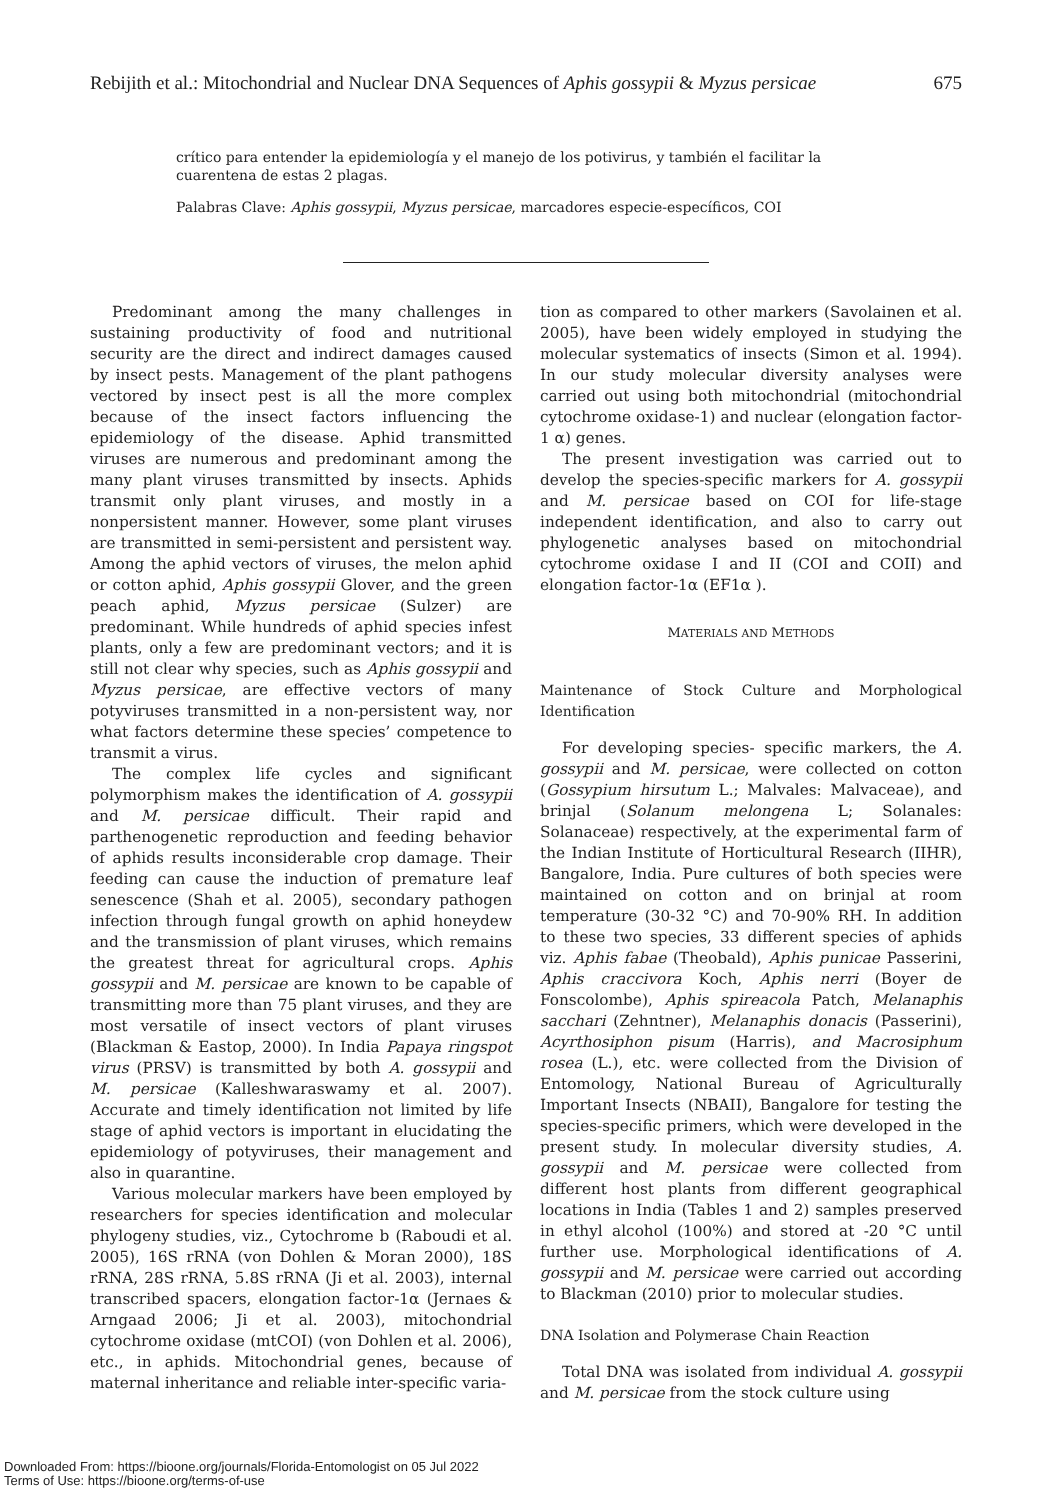Rebijith et al.: Mitochondrial and Nuclear DNA Sequences of Aphis gossypii & Myzus persicae 675
crítico para entender la epidemiología y el manejo de los potivirus, y también el facilitar la cuarentena de estas 2 plagas.
Palabras Clave: Aphis gossypii, Myzus persicae, marcadores especie-específicos, COI
Predominant among the many challenges in sustaining productivity of food and nutritional security are the direct and indirect damages caused by insect pests. Management of the plant pathogens vectored by insect pest is all the more complex because of the insect factors influencing the epidemiology of the disease. Aphid transmitted viruses are numerous and predominant among the many plant viruses transmitted by insects. Aphids transmit only plant viruses, and mostly in a nonpersistent manner. However, some plant viruses are transmitted in semi-persistent and persistent way. Among the aphid vectors of viruses, the melon aphid or cotton aphid, Aphis gossypii Glover, and the green peach aphid, Myzus persicae (Sulzer) are predominant. While hundreds of aphid species infest plants, only a few are predominant vectors; and it is still not clear why species, such as Aphis gossypii and Myzus persicae, are effective vectors of many potyviruses transmitted in a non-persistent way, nor what factors determine these species’ competence to transmit a virus.
The complex life cycles and significant polymorphism makes the identification of A. gossypii and M. persicae difficult. Their rapid and parthenogenetic reproduction and feeding behavior of aphids results inconsiderable crop damage. Their feeding can cause the induction of premature leaf senescence (Shah et al. 2005), secondary pathogen infection through fungal growth on aphid honeydew and the transmission of plant viruses, which remains the greatest threat for agricultural crops. Aphis gossypii and M. persicae are known to be capable of transmitting more than 75 plant viruses, and they are most versatile of insect vectors of plant viruses (Blackman & Eastop, 2000). In India Papaya ringspot virus (PRSV) is transmitted by both A. gossypii and M. persicae (Kalleshwaraswamy et al. 2007). Accurate and timely identification not limited by life stage of aphid vectors is important in elucidating the epidemiology of potyviruses, their management and also in quarantine.
Various molecular markers have been employed by researchers for species identification and molecular phylogeny studies, viz., Cytochrome b (Raboudi et al. 2005), 16S rRNA (von Dohlen & Moran 2000), 18S rRNA, 28S rRNA, 5.8S rRNA (Ji et al. 2003), internal transcribed spacers, elongation factor-1α (Jernaes & Arngaad 2006; Ji et al. 2003), mitochondrial cytochrome oxidase (mtCOI) (von Dohlen et al. 2006), etc., in aphids. Mitochondrial genes, because of maternal inheritance and reliable inter-specific varia-
tion as compared to other markers (Savolainen et al. 2005), have been widely employed in studying the molecular systematics of insects (Simon et al. 1994). In our study molecular diversity analyses were carried out using both mitochondrial (mitochondrial cytochrome oxidase-1) and nuclear (elongation factor-1 α) genes.
The present investigation was carried out to develop the species-specific markers for A. gossypii and M. persicae based on COI for life-stage independent identification, and also to carry out phylogenetic analyses based on mitochondrial cytochrome oxidase I and II (COI and COII) and elongation factor-1α (EF1α ).
MATERIALS AND METHODS
Maintenance of Stock Culture and Morphological Identification
For developing species- specific markers, the A. gossypii and M. persicae, were collected on cotton (Gossypium hirsutum L.; Malvales: Malvaceae), and brinjal (Solanum melongena L; Solanales: Solanaceae) respectively, at the experimental farm of the Indian Institute of Horticultural Research (IIHR), Bangalore, India. Pure cultures of both species were maintained on cotton and on brinjal at room temperature (30-32 °C) and 70-90% RH. In addition to these two species, 33 different species of aphids viz. Aphis fabae (Theobald), Aphis punicae Passerini, Aphis craccivora Koch, Aphis nerri (Boyer de Fonscolombe), Aphis spireacola Patch, Melanaphis sacchari (Zehntner), Melanaphis donacis (Passerini), Acyrthosiphon pisum (Harris), and Macrosiphum rosea (L.), etc. were collected from the Division of Entomology, National Bureau of Agriculturally Important Insects (NBAII), Bangalore for testing the species-specific primers, which were developed in the present study. In molecular diversity studies, A. gossypii and M. persicae were collected from different host plants from different geographical locations in India (Tables 1 and 2) samples preserved in ethyl alcohol (100%) and stored at -20 °C until further use. Morphological identifications of A. gossypii and M. persicae were carried out according to Blackman (2010) prior to molecular studies.
DNA Isolation and Polymerase Chain Reaction
Total DNA was isolated from individual A. gossypii and M. persicae from the stock culture using
Downloaded From: https://bioone.org/journals/Florida-Entomologist on 05 Jul 2022
Terms of Use: https://bioone.org/terms-of-use